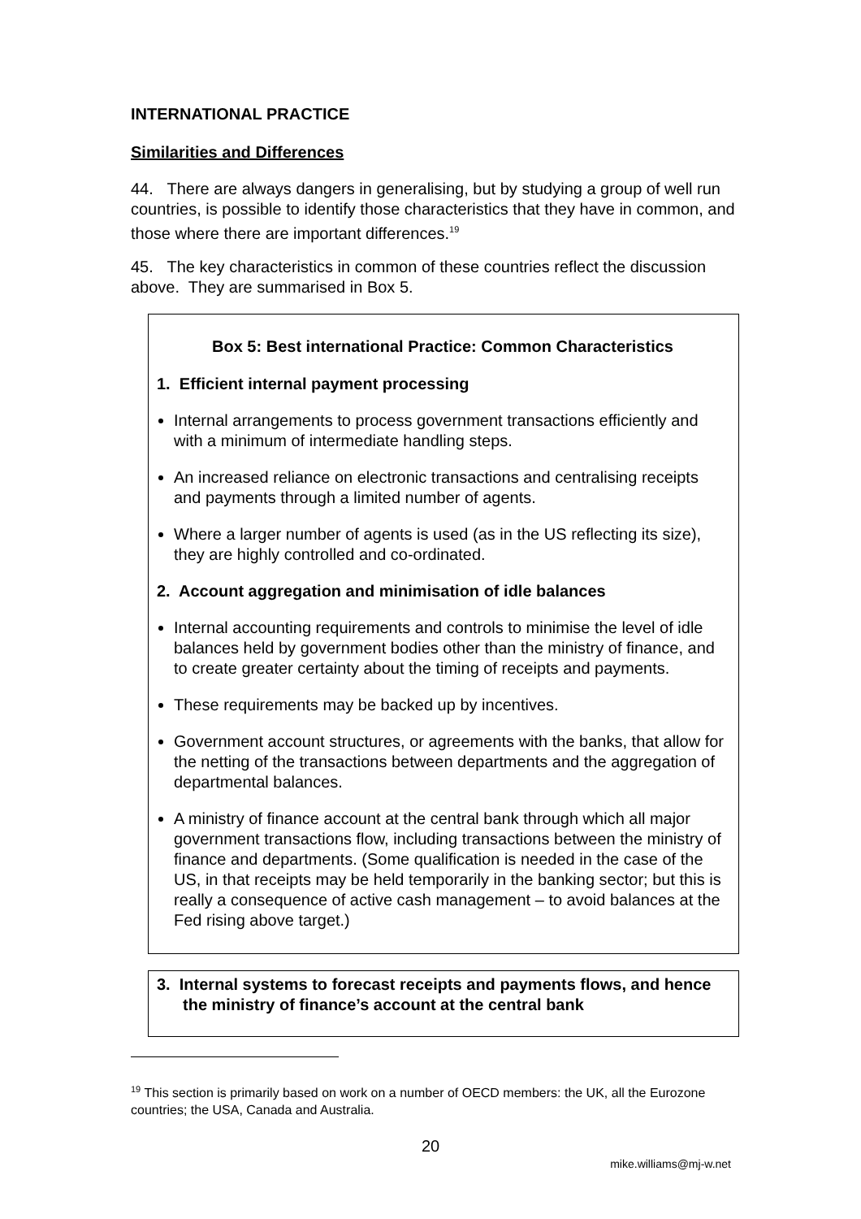INTERNATIONAL PRACTICE
Similarities and Differences
44. There are always dangers in generalising, but by studying a group of well run countries, is possible to identify those characteristics that they have in common, and those where there are important differences.<sup>19</sup>
45. The key characteristics in common of these countries reflect the discussion above. They are summarised in Box 5.
Box 5: Best international Practice: Common Characteristics
1. Efficient internal payment processing
Internal arrangements to process government transactions efficiently and with a minimum of intermediate handling steps.
An increased reliance on electronic transactions and centralising receipts and payments through a limited number of agents.
Where a larger number of agents is used (as in the US reflecting its size), they are highly controlled and co-ordinated.
2. Account aggregation and minimisation of idle balances
Internal accounting requirements and controls to minimise the level of idle balances held by government bodies other than the ministry of finance, and to create greater certainty about the timing of receipts and payments.
These requirements may be backed up by incentives.
Government account structures, or agreements with the banks, that allow for the netting of the transactions between departments and the aggregation of departmental balances.
A ministry of finance account at the central bank through which all major government transactions flow, including transactions between the ministry of finance and departments. (Some qualification is needed in the case of the US, in that receipts may be held temporarily in the banking sector; but this is really a consequence of active cash management – to avoid balances at the Fed rising above target.)
3. Internal systems to forecast receipts and payments flows, and hence the ministry of finance’s account at the central bank
<sup>19</sup> This section is primarily based on work on a number of OECD members: the UK, all the Eurozone countries; the USA, Canada and Australia.
20
mike.williams@mj-w.net